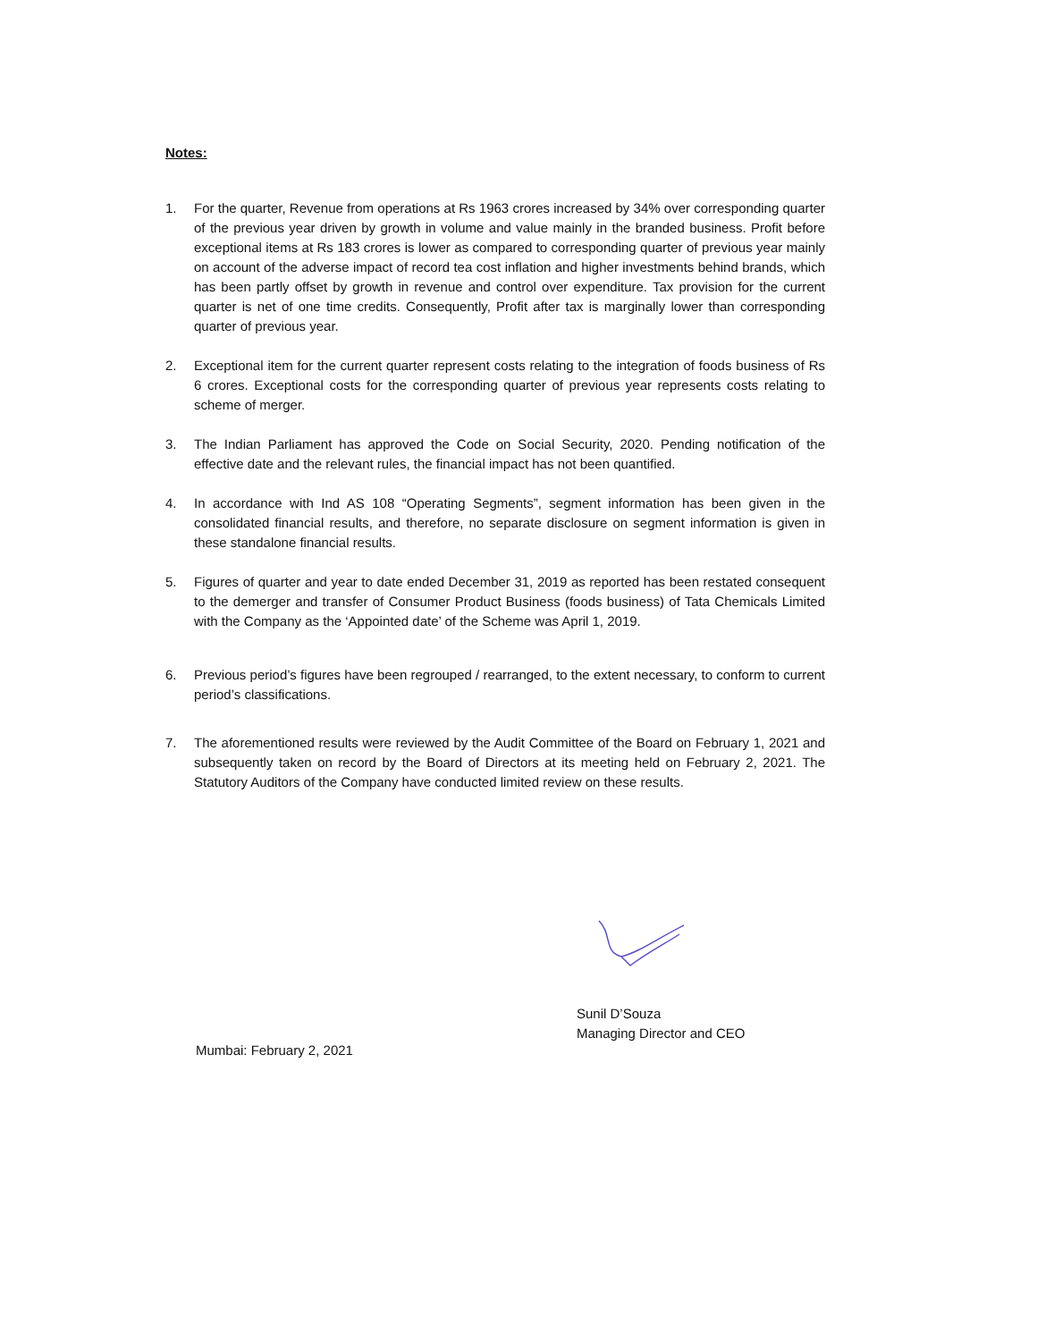Notes:
1. For the quarter, Revenue from operations at Rs 1963 crores increased by 34% over corresponding quarter of the previous year driven by growth in volume and value mainly in the branded business. Profit before exceptional items at Rs 183 crores is lower as compared to corresponding quarter of previous year mainly on account of the adverse impact of record tea cost inflation and higher investments behind brands, which has been partly offset by growth in revenue and control over expenditure. Tax provision for the current quarter is net of one time credits. Consequently, Profit after tax is marginally lower than corresponding quarter of previous year.
2. Exceptional item for the current quarter represent costs relating to the integration of foods business of Rs 6 crores. Exceptional costs for the corresponding quarter of previous year represents costs relating to scheme of merger.
3. The Indian Parliament has approved the Code on Social Security, 2020. Pending notification of the effective date and the relevant rules, the financial impact has not been quantified.
4. In accordance with Ind AS 108 “Operating Segments”, segment information has been given in the consolidated financial results, and therefore, no separate disclosure on segment information is given in these standalone financial results.
5. Figures of quarter and year to date ended December 31, 2019 as reported has been restated consequent to the demerger and transfer of Consumer Product Business (foods business) of Tata Chemicals Limited with the Company as the ‘Appointed date’ of the Scheme was April 1, 2019.
6. Previous period’s figures have been regrouped / rearranged, to the extent necessary, to conform to current period’s classifications.
7. The aforementioned results were reviewed by the Audit Committee of the Board on February 1, 2021 and subsequently taken on record by the Board of Directors at its meeting held on February 2, 2021. The Statutory Auditors of the Company have conducted limited review on these results.
Sunil D’Souza
Managing Director and CEO
Mumbai: February 2, 2021